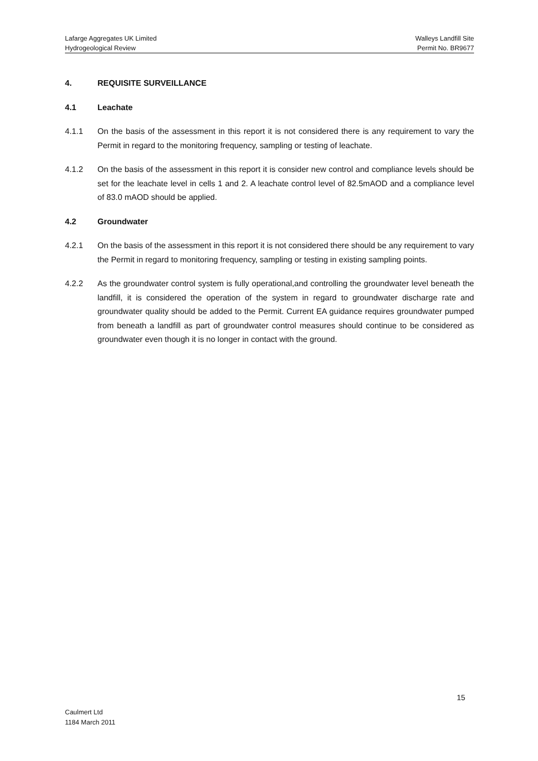Lafarge Aggregates UK Limited Walleys Landfill Site
Hydrogeological Review Permit No. BR9677
4. REQUISITE SURVEILLANCE
4.1 Leachate
4.1.1 On the basis of the assessment in this report it is not considered there is any requirement to vary the Permit in regard to the monitoring frequency, sampling or testing of leachate.
4.1.2 On the basis of the assessment in this report it is consider new control and compliance levels should be set for the leachate level in cells 1 and 2. A leachate control level of 82.5mAOD and a compliance level of 83.0 mAOD should be applied.
4.2 Groundwater
4.2.1 On the basis of the assessment in this report it is not considered there should be any requirement to vary the Permit in regard to monitoring frequency, sampling or testing in existing sampling points.
4.2.2 As the groundwater control system is fully operational,and controlling the groundwater level beneath the landfill, it is considered the operation of the system in regard to groundwater discharge rate and groundwater quality should be added to the Permit. Current EA guidance requires groundwater pumped from beneath a landfill as part of groundwater control measures should continue to be considered as groundwater even though it is no longer in contact with the ground.
15
Caulmert Ltd
1184 March 2011